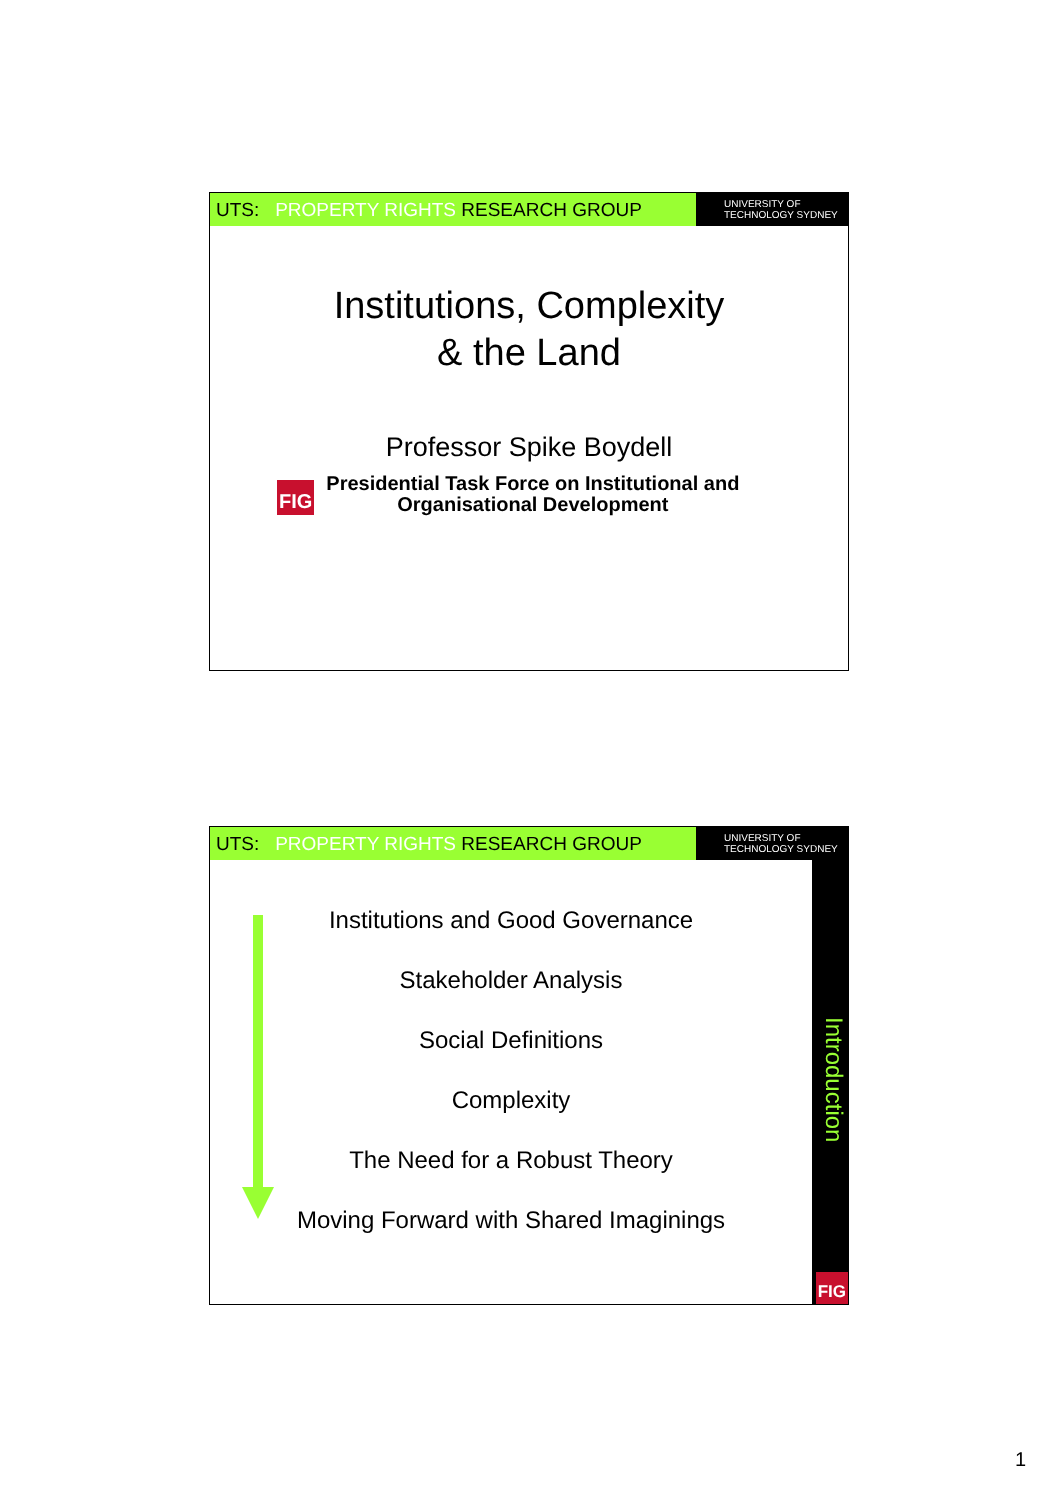UTS: PROPERTY RIGHTS RESEARCH GROUP
UNIVERSITY OF
TECHNOLOGY SYDNEY
Institutions, Complexity
& the Land
Professor Spike Boydell
FIG
Presidential Task Force on Institutional and
Organisational Development
UTS: PROPERTY RIGHTS RESEARCH GROUP
UNIVERSITY OF
TECHNOLOGY SYDNEY
Introduction
Institutions and Good Governance
Stakeholder Analysis
Social Definitions
Complexity
The Need for a Robust Theory
Moving Forward with Shared Imaginings
FIG
1